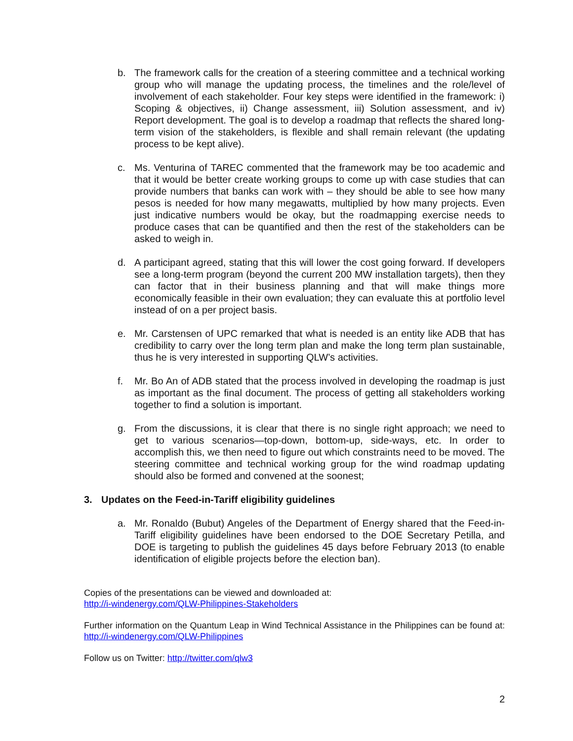b. The framework calls for the creation of a steering committee and a technical working group who will manage the updating process, the timelines and the role/level of involvement of each stakeholder. Four key steps were identified in the framework: i) Scoping & objectives, ii) Change assessment, iii) Solution assessment, and iv) Report development. The goal is to develop a roadmap that reflects the shared long-term vision of the stakeholders, is flexible and shall remain relevant (the updating process to be kept alive).
c. Ms. Venturina of TAREC commented that the framework may be too academic and that it would be better create working groups to come up with case studies that can provide numbers that banks can work with – they should be able to see how many pesos is needed for how many megawatts, multiplied by how many projects. Even just indicative numbers would be okay, but the roadmapping exercise needs to produce cases that can be quantified and then the rest of the stakeholders can be asked to weigh in.
d. A participant agreed, stating that this will lower the cost going forward. If developers see a long-term program (beyond the current 200 MW installation targets), then they can factor that in their business planning and that will make things more economically feasible in their own evaluation; they can evaluate this at portfolio level instead of on a per project basis.
e. Mr. Carstensen of UPC remarked that what is needed is an entity like ADB that has credibility to carry over the long term plan and make the long term plan sustainable, thus he is very interested in supporting QLW’s activities.
f. Mr. Bo An of ADB stated that the process involved in developing the roadmap is just as important as the final document. The process of getting all stakeholders working together to find a solution is important.
g. From the discussions, it is clear that there is no single right approach; we need to get to various scenarios—top-down, bottom-up, side-ways, etc. In order to accomplish this, we then need to figure out which constraints need to be moved. The steering committee and technical working group for the wind roadmap updating should also be formed and convened at the soonest;
3. Updates on the Feed-in-Tariff eligibility guidelines
a. Mr. Ronaldo (Bubut) Angeles of the Department of Energy shared that the Feed-in-Tariff eligibility guidelines have been endorsed to the DOE Secretary Petilla, and DOE is targeting to publish the guidelines 45 days before February 2013 (to enable identification of eligible projects before the election ban).
Copies of the presentations can be viewed and downloaded at:
http://i-windenergy.com/QLW-Philippines-Stakeholders
Further information on the Quantum Leap in Wind Technical Assistance in the Philippines can be found at: http://i-windenergy.com/QLW-Philippines
Follow us on Twitter: http://twitter.com/qlw3
2